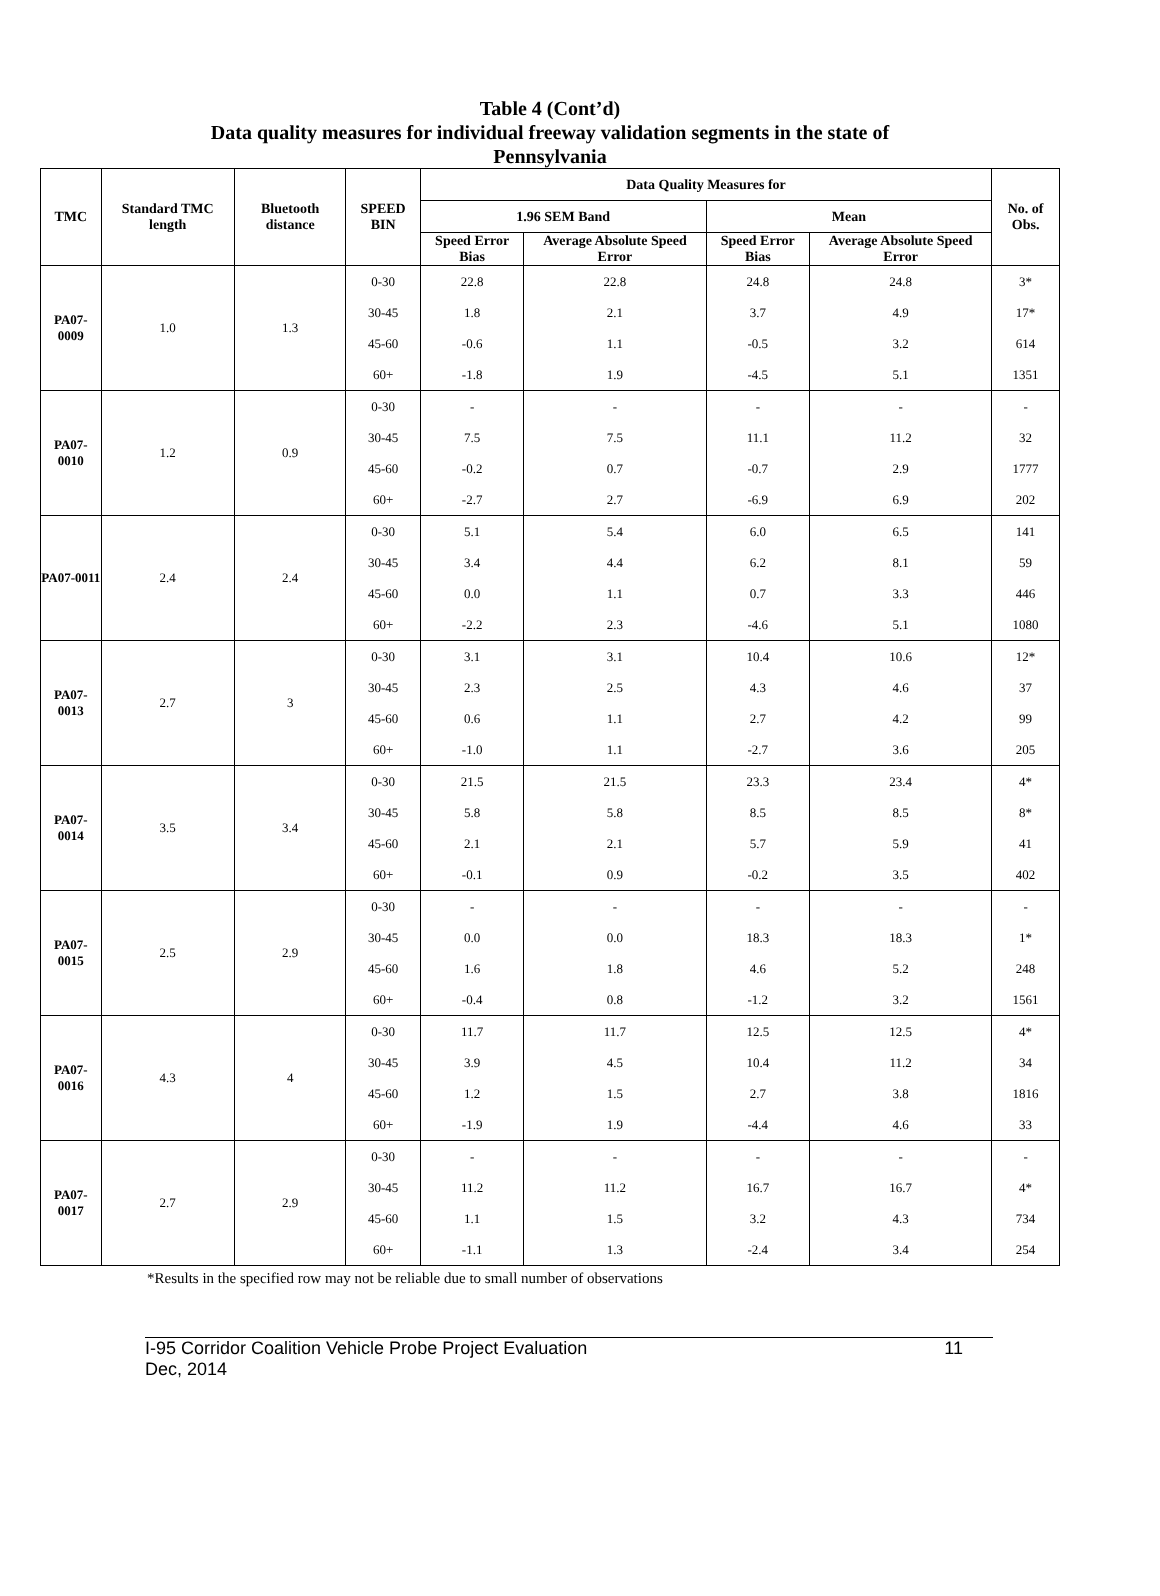Table 4 (Cont’d)
Data quality measures for individual freeway validation segments in the state of
Pennsylvania
| TMC | Standard TMC length | Bluetooth distance | SPEED BIN | Data Quality Measures for | | | | No. of Obs. |
| --- | --- | --- | --- | --- | --- | --- | --- | --- |
| | | | | 1.96 SEM Band | | Mean | | |
| | | | | Speed Error Bias | Average Absolute Speed Error | Speed Error Bias | Average Absolute Speed Error | |
| PA07-0009 | 1.0 | 1.3 | 0-30 | 22.8 | 22.8 | 24.8 | 24.8 | 3* |
| | | | 30-45 | 1.8 | 2.1 | 3.7 | 4.9 | 17* |
| | | | 45-60 | -0.6 | 1.1 | -0.5 | 3.2 | 614 |
| | | | 60+ | -1.8 | 1.9 | -4.5 | 5.1 | 1351 |
| PA07-0010 | 1.2 | 0.9 | 0-30 | - | - | - | - | - |
| | | | 30-45 | 7.5 | 7.5 | 11.1 | 11.2 | 32 |
| | | | 45-60 | -0.2 | 0.7 | -0.7 | 2.9 | 1777 |
| | | | 60+ | -2.7 | 2.7 | -6.9 | 6.9 | 202 |
| PA07-0011 | 2.4 | 2.4 | 0-30 | 5.1 | 5.4 | 6.0 | 6.5 | 141 |
| | | | 30-45 | 3.4 | 4.4 | 6.2 | 8.1 | 59 |
| | | | 45-60 | 0.0 | 1.1 | 0.7 | 3.3 | 446 |
| | | | 60+ | -2.2 | 2.3 | -4.6 | 5.1 | 1080 |
| PA07-0013 | 2.7 | 3 | 0-30 | 3.1 | 3.1 | 10.4 | 10.6 | 12* |
| | | | 30-45 | 2.3 | 2.5 | 4.3 | 4.6 | 37 |
| | | | 45-60 | 0.6 | 1.1 | 2.7 | 4.2 | 99 |
| | | | 60+ | -1.0 | 1.1 | -2.7 | 3.6 | 205 |
| PA07-0014 | 3.5 | 3.4 | 0-30 | 21.5 | 21.5 | 23.3 | 23.4 | 4* |
| | | | 30-45 | 5.8 | 5.8 | 8.5 | 8.5 | 8* |
| | | | 45-60 | 2.1 | 2.1 | 5.7 | 5.9 | 41 |
| | | | 60+ | -0.1 | 0.9 | -0.2 | 3.5 | 402 |
| PA07-0015 | 2.5 | 2.9 | 0-30 | - | - | - | - | - |
| | | | 30-45 | 0.0 | 0.0 | 18.3 | 18.3 | 1* |
| | | | 45-60 | 1.6 | 1.8 | 4.6 | 5.2 | 248 |
| | | | 60+ | -0.4 | 0.8 | -1.2 | 3.2 | 1561 |
| PA07-0016 | 4.3 | 4 | 0-30 | 11.7 | 11.7 | 12.5 | 12.5 | 4* |
| | | | 30-45 | 3.9 | 4.5 | 10.4 | 11.2 | 34 |
| | | | 45-60 | 1.2 | 1.5 | 2.7 | 3.8 | 1816 |
| | | | 60+ | -1.9 | 1.9 | -4.4 | 4.6 | 33 |
| PA07-0017 | 2.7 | 2.9 | 0-30 | - | - | - | - | - |
| | | | 30-45 | 11.2 | 11.2 | 16.7 | 16.7 | 4* |
| | | | 45-60 | 1.1 | 1.5 | 3.2 | 4.3 | 734 |
| | | | 60+ | -1.1 | 1.3 | -2.4 | 3.4 | 254 |
*Results in the specified row may not be reliable due to small number of observations
I-95 Corridor Coalition Vehicle Probe Project Evaluation
Dec, 2014 11